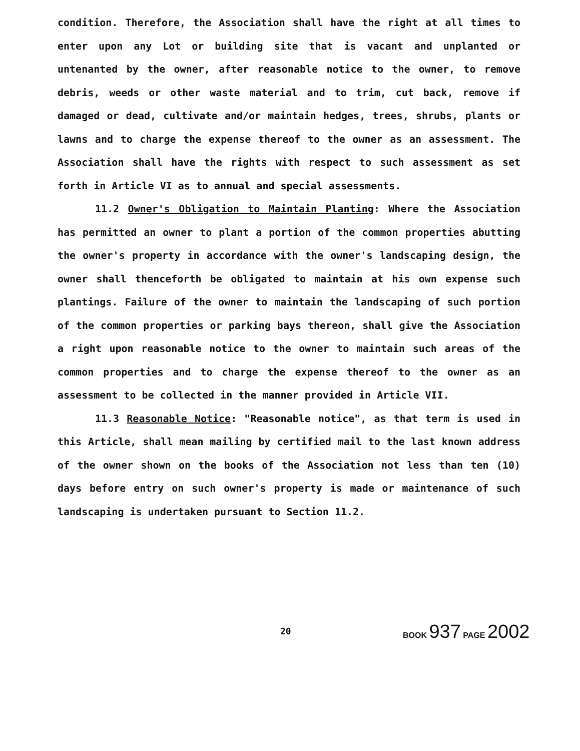condition. Therefore, the Association shall have the right at all times to enter upon any Lot or building site that is vacant and unplanted or untenanted by the owner, after reasonable notice to the owner, to remove debris, weeds or other waste material and to trim, cut back, remove if damaged or dead, cultivate and/or maintain hedges, trees, shrubs, plants or lawns and to charge the expense thereof to the owner as an assessment. The Association shall have the rights with respect to such assessment as set forth in Article VI as to annual and special assessments.
11.2 Owner's Obligation to Maintain Planting: Where the Association has permitted an owner to plant a portion of the common properties abutting the owner's property in accordance with the owner's landscaping design, the owner shall thenceforth be obligated to maintain at his own expense such plantings. Failure of the owner to maintain the landscaping of such portion of the common properties or parking bays thereon, shall give the Association a right upon reasonable notice to the owner to maintain such areas of the common properties and to charge the expense thereof to the owner as an assessment to be collected in the manner provided in Article VII.
11.3 Reasonable Notice: "Reasonable notice", as that term is used in this Article, shall mean mailing by certified mail to the last known address of the owner shown on the books of the Association not less than ten (10) days before entry on such owner's property is made or maintenance of such landscaping is undertaken pursuant to Section 11.2.
20
BOOK 937 PAGE 2002